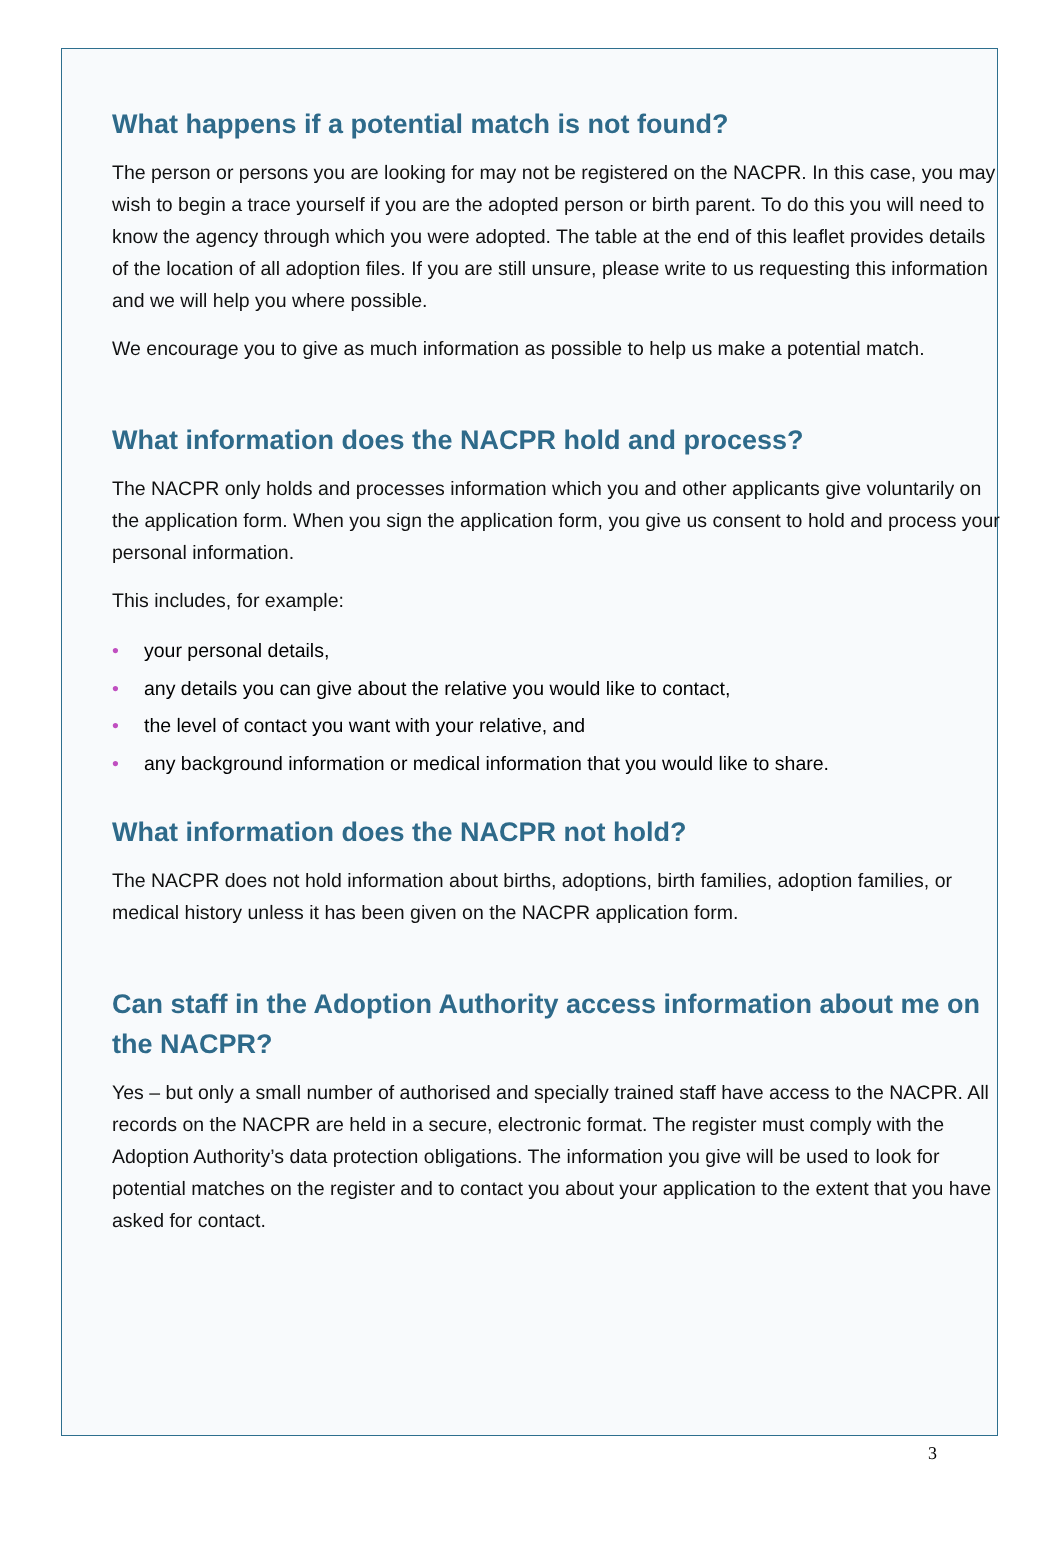What happens if a potential match is not found?
The person or persons you are looking for may not be registered on the NACPR. In this case, you may wish to begin a trace yourself if you are the adopted person or birth parent. To do this you will need to know the agency through which you were adopted. The table at the end of this leaflet provides details of the location of all adoption files. If you are still unsure, please write to us requesting this information and we will help you where possible.
We encourage you to give as much information as possible to help us make a potential match.
What information does the NACPR hold and process?
The NACPR only holds and processes information which you and other applicants give voluntarily on the application form. When you sign the application form, you give us consent to hold and process your personal information.
This includes, for example:
• your personal details,
• any details you can give about the relative you would like to contact,
• the level of contact you want with your relative, and
• any background information or medical information that you would like to share.
What information does the NACPR not hold?
The NACPR does not hold information about births, adoptions, birth families, adoption families, or medical history unless it has been given on the NACPR application form.
Can staff in the Adoption Authority access information about me on the NACPR?
Yes – but only a small number of authorised and specially trained staff have access to the NACPR. All records on the NACPR are held in a secure, electronic format. The register must comply with the Adoption Authority’s data protection obligations. The information you give will be used to look for potential matches on the register and to contact you about your application to the extent that you have asked for contact.
3